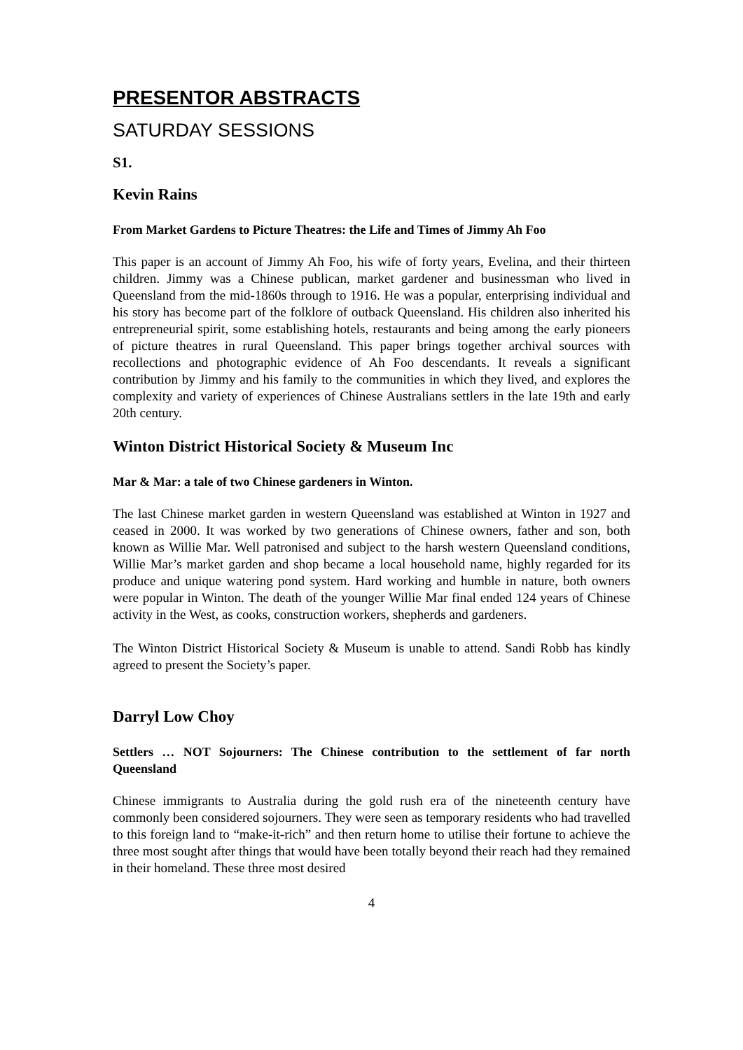PRESENTOR ABSTRACTS
SATURDAY SESSIONS
S1.
Kevin Rains
From Market Gardens to Picture Theatres: the Life and Times of Jimmy Ah Foo
This paper is an account of Jimmy Ah Foo, his wife of forty years, Evelina, and their thirteen children. Jimmy was a Chinese publican, market gardener and businessman who lived in Queensland from the mid-1860s through to 1916. He was a popular, enterprising individual and his story has become part of the folklore of outback Queensland. His children also inherited his entrepreneurial spirit, some establishing hotels, restaurants and being among the early pioneers of picture theatres in rural Queensland. This paper brings together archival sources with recollections and photographic evidence of Ah Foo descendants. It reveals a significant contribution by Jimmy and his family to the communities in which they lived, and explores the complexity and variety of experiences of Chinese Australians settlers in the late 19th and early 20th century.
Winton District Historical Society & Museum Inc
Mar & Mar: a tale of two Chinese gardeners in Winton.
The last Chinese market garden in western Queensland was established at Winton in 1927 and ceased in 2000. It was worked by two generations of Chinese owners, father and son, both known as Willie Mar. Well patronised and subject to the harsh western Queensland conditions, Willie Mar’s market garden and shop became a local household name, highly regarded for its produce and unique watering pond system. Hard working and humble in nature, both owners were popular in Winton. The death of the younger Willie Mar final ended 124 years of Chinese activity in the West, as cooks, construction workers, shepherds and gardeners.
The Winton District Historical Society & Museum is unable to attend. Sandi Robb has kindly agreed to present the Society’s paper.
Darryl Low Choy
Settlers … NOT Sojourners: The Chinese contribution to the settlement of far north Queensland
Chinese immigrants to Australia during the gold rush era of the nineteenth century have commonly been considered sojourners. They were seen as temporary residents who had travelled to this foreign land to “make-it-rich” and then return home to utilise their fortune to achieve the three most sought after things that would have been totally beyond their reach had they remained in their homeland. These three most desired
4